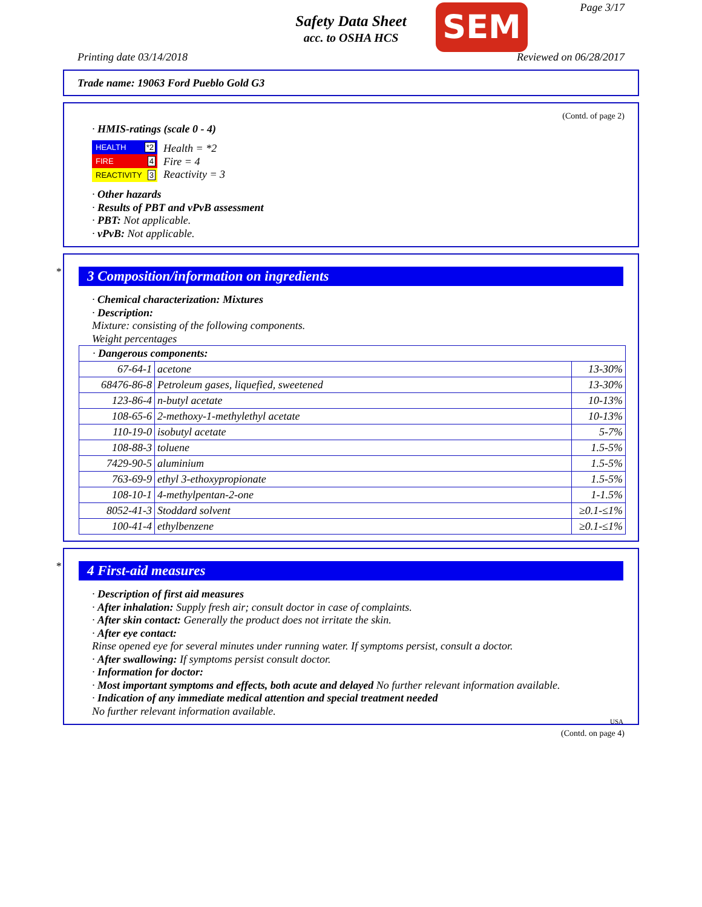Safety Data Sheet
acc. to OSHA HCS
SEM Page 3/17
Printing date 03/14/2018 Reviewed on 06/28/2017
Trade name: 19063 Ford Pueblo Gold G3
(Contd. of page 2)
· HMIS-ratings (scale 0 - 4)
HEALTH *2
FIRE 4
REACTIVITY 3
Health = *2
Fire = 4
Reactivity = 3
· Other hazards
· Results of PBT and vPvB assessment
· PBT: Not applicable.
· vPvB: Not applicable.
*
3 Composition/information on ingredients
· Chemical characterization: Mixtures
· Description:
Mixture: consisting of the following components.
Weight percentages
| · Dangerous components: | | |
| 67-64-1 | acetone | 13-30% |
| 68476-86-8 | Petroleum gases, liquefied, sweetened | 13-30% |
| 123-86-4 | n-butyl acetate | 10-13% |
| 108-65-6 | 2-methoxy-1-methylethyl acetate | 10-13% |
| 110-19-0 | isobutyl acetate | 5-7% |
| 108-88-3 | toluene | 1.5-5% |
| 7429-90-5 | aluminium | 1.5-5% |
| 763-69-9 | ethyl 3-ethoxypropionate | 1.5-5% |
| 108-10-1 | 4-methylpentan-2-one | 1-1.5% |
| 8052-41-3 | Stoddard solvent | ≥0.1-≤1% |
| 100-41-4 | ethylbenzene | ≥0.1-≤1% |
*
4 First-aid measures
· Description of first aid measures
· After inhalation: Supply fresh air; consult doctor in case of complaints.
· After skin contact: Generally the product does not irritate the skin.
· After eye contact:
Rinse opened eye for several minutes under running water. If symptoms persist, consult a doctor.
· After swallowing: If symptoms persist consult doctor.
· Information for doctor:
· Most important symptoms and effects, both acute and delayed No further relevant information available.
· Indication of any immediate medical attention and special treatment needed
No further relevant information available.
USA
(Contd. on page 4)